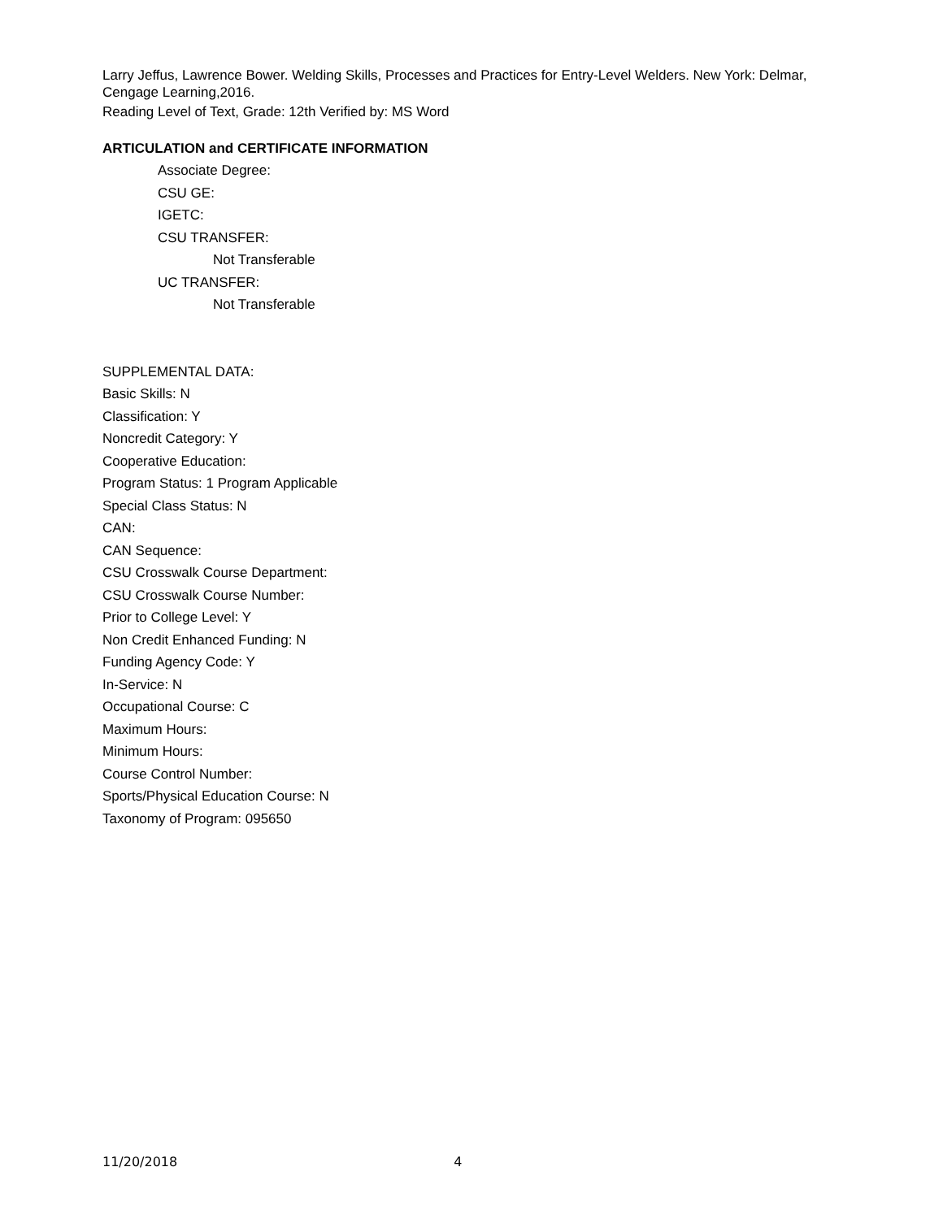Larry Jeffus, Lawrence Bower. Welding Skills, Processes and Practices for Entry-Level Welders. New York: Delmar, Cengage Learning,2016.
Reading Level of Text, Grade: 12th Verified by: MS Word
ARTICULATION and CERTIFICATE INFORMATION
Associate Degree:
CSU GE:
IGETC:
CSU TRANSFER:
Not Transferable
UC TRANSFER:
Not Transferable
SUPPLEMENTAL DATA:
Basic Skills: N
Classification: Y
Noncredit Category: Y
Cooperative Education:
Program Status: 1 Program Applicable
Special Class Status: N
CAN:
CAN Sequence:
CSU Crosswalk Course Department:
CSU Crosswalk Course Number:
Prior to College Level: Y
Non Credit Enhanced Funding: N
Funding Agency Code: Y
In-Service: N
Occupational Course: C
Maximum Hours:
Minimum Hours:
Course Control Number:
Sports/Physical Education Course: N
Taxonomy of Program: 095650
11/20/2018 4